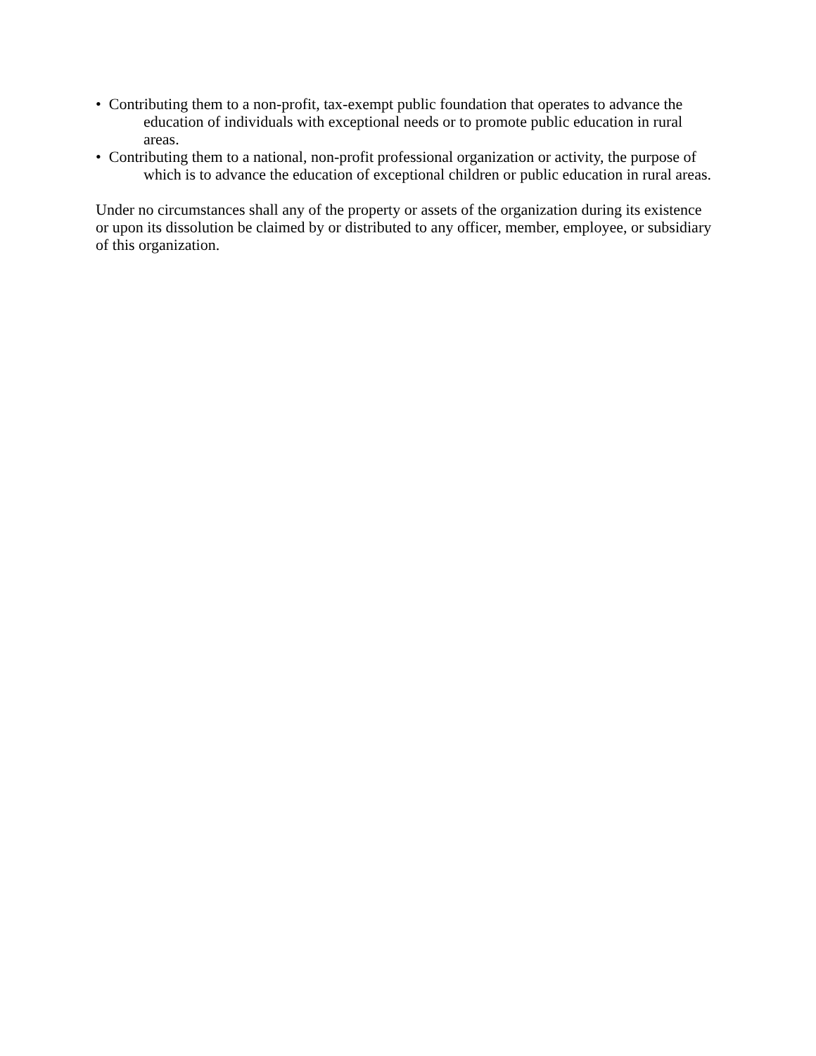• Contributing them to a non-profit, tax-exempt public foundation that operates to advance the education of individuals with exceptional needs or to promote public education in rural areas.
• Contributing them to a national, non-profit professional organization or activity, the purpose of which is to advance the education of exceptional children or public education in rural areas.
Under no circumstances shall any of the property or assets of the organization during its existence or upon its dissolution be claimed by or distributed to any officer, member, employee, or subsidiary of this organization.